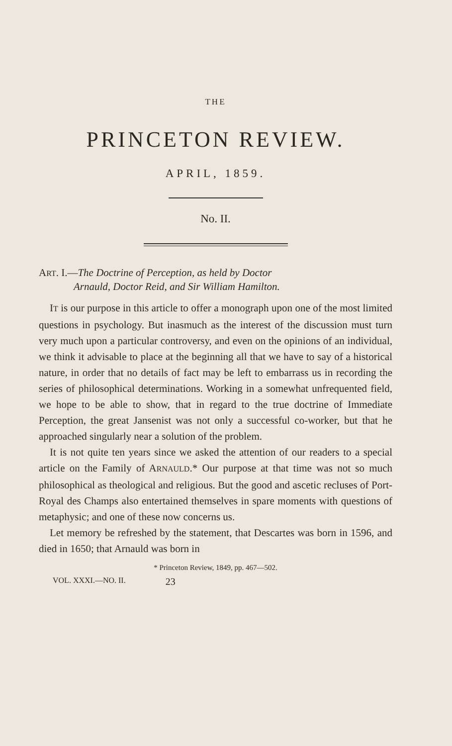THE
PRINCETON REVIEW.
APRIL, 1859.
No. II.
ART. I.—The Doctrine of Perception, as held by Doctor
Arnauld, Doctor Reid, and Sir William Hamilton.
IT is our purpose in this article to offer a monograph upon one of the most limited questions in psychology. But inasmuch as the interest of the discussion must turn very much upon a particular controversy, and even on the opinions of an individual, we think it advisable to place at the beginning all that we have to say of a historical nature, in order that no details of fact may be left to embarrass us in recording the series of philosophical determinations. Working in a somewhat unfrequented field, we hope to be able to show, that in regard to the true doctrine of Immediate Perception, the great Jansenist was not only a successful co-worker, but that he approached singularly near a solution of the problem.
It is not quite ten years since we asked the attention of our readers to a special article on the Family of ARNAULD.* Our purpose at that time was not so much philosophical as theological and religious. But the good and ascetic recluses of Port-Royal des Champs also entertained themselves in spare moments with questions of metaphysic; and one of these now concerns us.
Let memory be refreshed by the statement, that Descartes was born in 1596, and died in 1650; that Arnauld was born in
* Princeton Review, 1849, pp. 467—502.
VOL. XXXI.—NO. II. 23